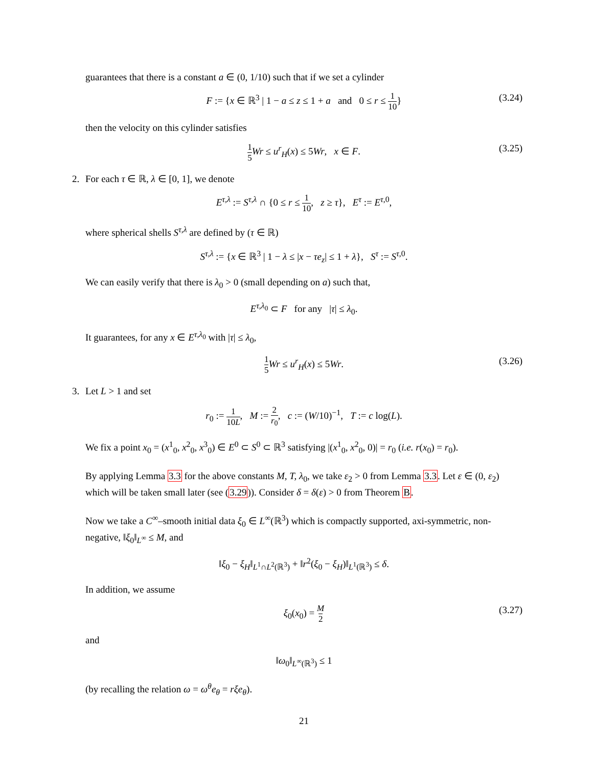guarantees that there is a constant a ∈ (0, 1/10) such that if we set a cylinder
F := {x ∈ ℝ<sup>3</sup> | 1 − a ≤ z ≤ 1 + a and 0 ≤ r ≤ 1 10} (3.24)
then the velocity on this cylinder satisfies
1 5 Wr ≤ u<sup>r</sup><sub>H</sub>(x) ≤ 5Wr, x ∈ F. (3.25)
2. For each τ ∈ ℝ, λ ∈ [0, 1], we denote
E<sup>τ,λ</sup> := S<sup>τ,λ</sup> ∩ {0 ≤ r ≤ 1 10, z ≥ τ}, E<sup>τ</sup> := E<sup>τ,0</sup>,
where spherical shells S<sup>τ,λ</sup> are defined by (τ ∈ ℝ)
S<sup>τ,λ</sup> := {x ∈ ℝ<sup>3</sup> | 1 − λ ≤ |x − τe<sub>z</sub>| ≤ 1 + λ}, S<sup>τ</sup> := S<sup>τ,0</sup>.
We can easily verify that there is λ<sub>0</sub> > 0 (small depending on a) such that,
E<sup>τ,λ<sub>0</sub></sup> ⊂ F for any |τ| ≤ λ<sub>0</sub>.
It guarantees, for any x ∈ E<sup>τ,λ<sub>0</sub></sup> with |τ| ≤ λ<sub>0</sub>,
1 5 Wr ≤ u<sup>r</sup><sub>H</sub>(x) ≤ 5Wr. (3.26)
3. Let L > 1 and set
r<sub>0</sub> := 1 10L, M := 2 r<sub>0</sub>, c := (W/10)<sup>−1</sup>, T := c log(L).
We fix a point x<sub>0</sub> = (x<sup>1</sup><sub>0</sub>, x<sup>2</sup><sub>0</sub>, x<sup>3</sup><sub>0</sub>) ∈ E<sup>0</sup> ⊂ S<sup>0</sup> ⊂ ℝ<sup>3</sup> satisfying |(x<sup>1</sup><sub>0</sub>, x<sup>2</sup><sub>0</sub>, 0)| = r<sub>0</sub> (i.e. r(x<sub>0</sub>) = r<sub>0</sub>).
By applying Lemma 3.3 for the above constants M, T, λ<sub>0</sub>, we take ε<sub>2</sub> > 0 from Lemma 3.3. Let ε ∈ (0, ε<sub>2</sub>) which will be taken small later (see (3.29)). Consider δ = δ(ε) > 0 from Theorem B.
Now we take a C<sup>∞</sup>–smooth initial data ξ<sub>0</sub> ∈ L<sup>∞</sup>(ℝ<sup>3</sup>) which is compactly supported, axi-symmetric, non-negative, ‖ξ<sub>0</sub>‖<sub>L<sup>∞</sup></sub> ≤ M, and
‖ξ<sub>0</sub> − ξ<sub>H</sub>‖<sub>L<sup>1</sup>∩L<sup>2</sup>(ℝ<sup>3</sup>)</sub> + ‖r<sup>2</sup>(ξ<sub>0</sub> − ξ<sub>H</sub>)‖<sub>L<sup>1</sup>(ℝ<sup>3</sup>)</sub> ≤ δ.
In addition, we assume
ξ<sub>0</sub>(x<sub>0</sub>) = M 2 (3.27)
and
‖ω<sub>0</sub>‖<sub>L<sup>∞</sup>(ℝ<sup>3</sup>)</sub> ≤ 1
(by recalling the relation ω = ω<sup>θ</sup>e<sub>θ</sub> = rξe<sub>θ</sub>).
21